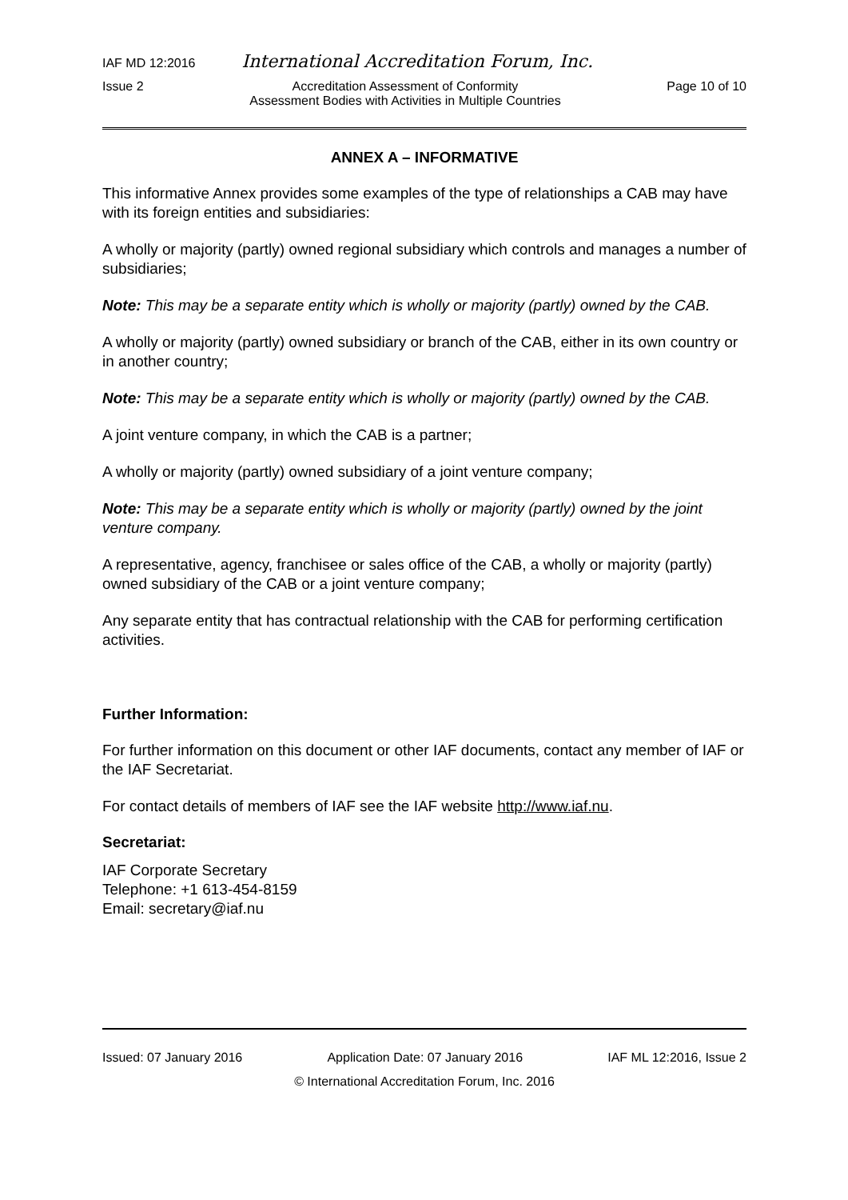IAF MD 12:2016 International Accreditation Forum, Inc.
Issue 2 Accreditation Assessment of Conformity
Assessment Bodies with Activities in Multiple Countries Page 10 of 10
ANNEX A – INFORMATIVE
This informative Annex provides some examples of the type of relationships a CAB may have with its foreign entities and subsidiaries:
A wholly or majority (partly) owned regional subsidiary which controls and manages a number of subsidiaries;
Note: This may be a separate entity which is wholly or majority (partly) owned by the CAB.
A wholly or majority (partly) owned subsidiary or branch of the CAB, either in its own country or in another country;
Note: This may be a separate entity which is wholly or majority (partly) owned by the CAB.
A joint venture company, in which the CAB is a partner;
A wholly or majority (partly) owned subsidiary of a joint venture company;
Note: This may be a separate entity which is wholly or majority (partly) owned by the joint venture company.
A representative, agency, franchisee or sales office of the CAB, a wholly or majority (partly) owned subsidiary of the CAB or a joint venture company;
Any separate entity that has contractual relationship with the CAB for performing certification activities.
Further Information:
For further information on this document or other IAF documents, contact any member of IAF or the IAF Secretariat.
For contact details of members of IAF see the IAF website http://www.iaf.nu.
Secretariat:
IAF Corporate Secretary
Telephone: +1 613-454-8159
Email: secretary@iaf.nu
Issued: 07 January 2016 Application Date: 07 January 2016 IAF ML 12:2016, Issue 2
© International Accreditation Forum, Inc. 2016